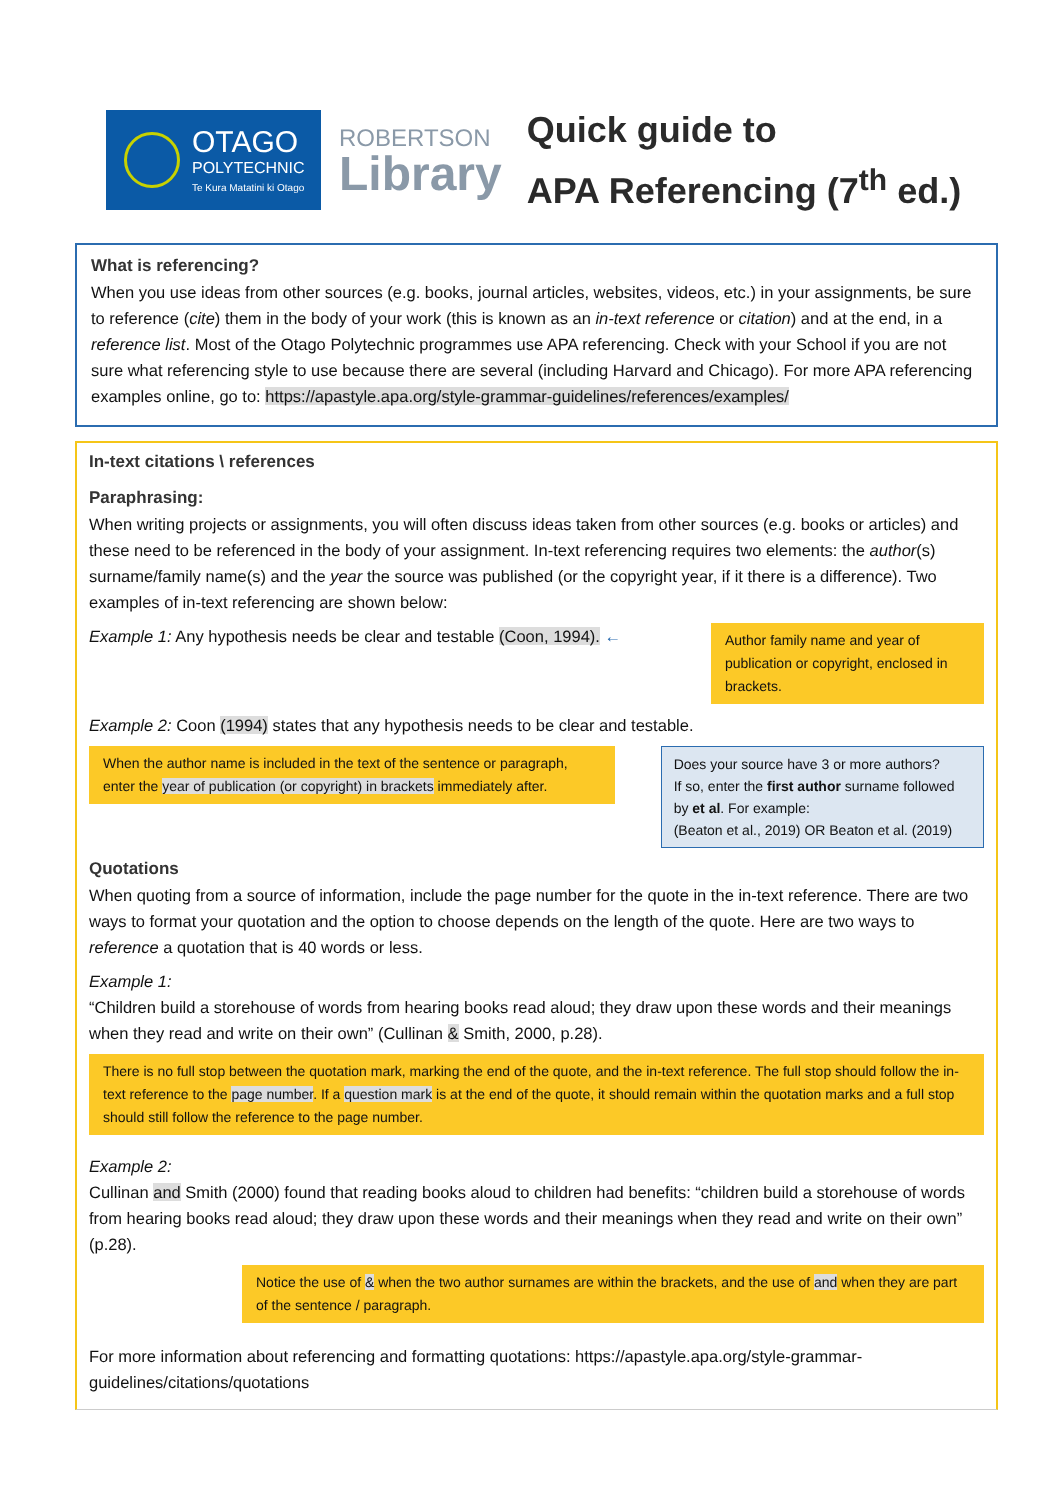OTAGO
POLYTECHNIC
Te Kura Matatini ki Otago
ROBERTSON
Library
Quick guide to
APA Referencing (7<sup>th</sup> ed.)
What is referencing?
When you use ideas from other sources (e.g. books, journal articles, websites, videos, etc.) in your assignments, be sure to reference (cite) them in the body of your work (this is known as an in-text reference or citation) and at the end, in a reference list. Most of the Otago Polytechnic programmes use APA referencing. Check with your School if you are not sure what referencing style to use because there are several (including Harvard and Chicago). For more APA referencing examples online, go to: https://apastyle.apa.org/style-grammar-guidelines/references/examples/
In-text citations \ references
Paraphrasing:
When writing projects or assignments, you will often discuss ideas taken from other sources (e.g. books or articles) and these need to be referenced in the body of your assignment. In-text referencing requires two elements: the author(s) surname/family name(s) and the year the source was published (or the copyright year, if it there is a difference). Two examples of in-text referencing are shown below:
Example 1: Any hypothesis needs be clear and testable (Coon, 1994). ←
Author family name and year of publication or copyright, enclosed in brackets.
Example 2: Coon (1994) states that any hypothesis needs to be clear and testable.
When the author name is included in the text of the sentence or paragraph, enter the year of publication (or copyright) in brackets immediately after.
Does your source have 3 or more authors?
If so, enter the first author surname followed by et al. For example:
(Beaton et al., 2019) OR Beaton et al. (2019)
Quotations
When quoting from a source of information, include the page number for the quote in the in-text reference. There are two ways to format your quotation and the option to choose depends on the length of the quote. Here are two ways to reference a quotation that is 40 words or less.
Example 1:
“Children build a storehouse of words from hearing books read aloud; they draw upon these words and their meanings when they read and write on their own” (Cullinan & Smith, 2000, p.28).
There is no full stop between the quotation mark, marking the end of the quote, and the in-text reference. The full stop should follow the in-text reference to the page number. If a question mark is at the end of the quote, it should remain within the quotation marks and a full stop should still follow the reference to the page number.
Example 2:
Cullinan and Smith (2000) found that reading books aloud to children had benefits: “children build a storehouse of words from hearing books read aloud; they draw upon these words and their meanings when they read and write on their own” (p.28).
Notice the use of & when the two author surnames are within the brackets, and the use of and when they are part of the sentence / paragraph.
For more information about referencing and formatting quotations: https://apastyle.apa.org/style-grammar-guidelines/citations/quotations